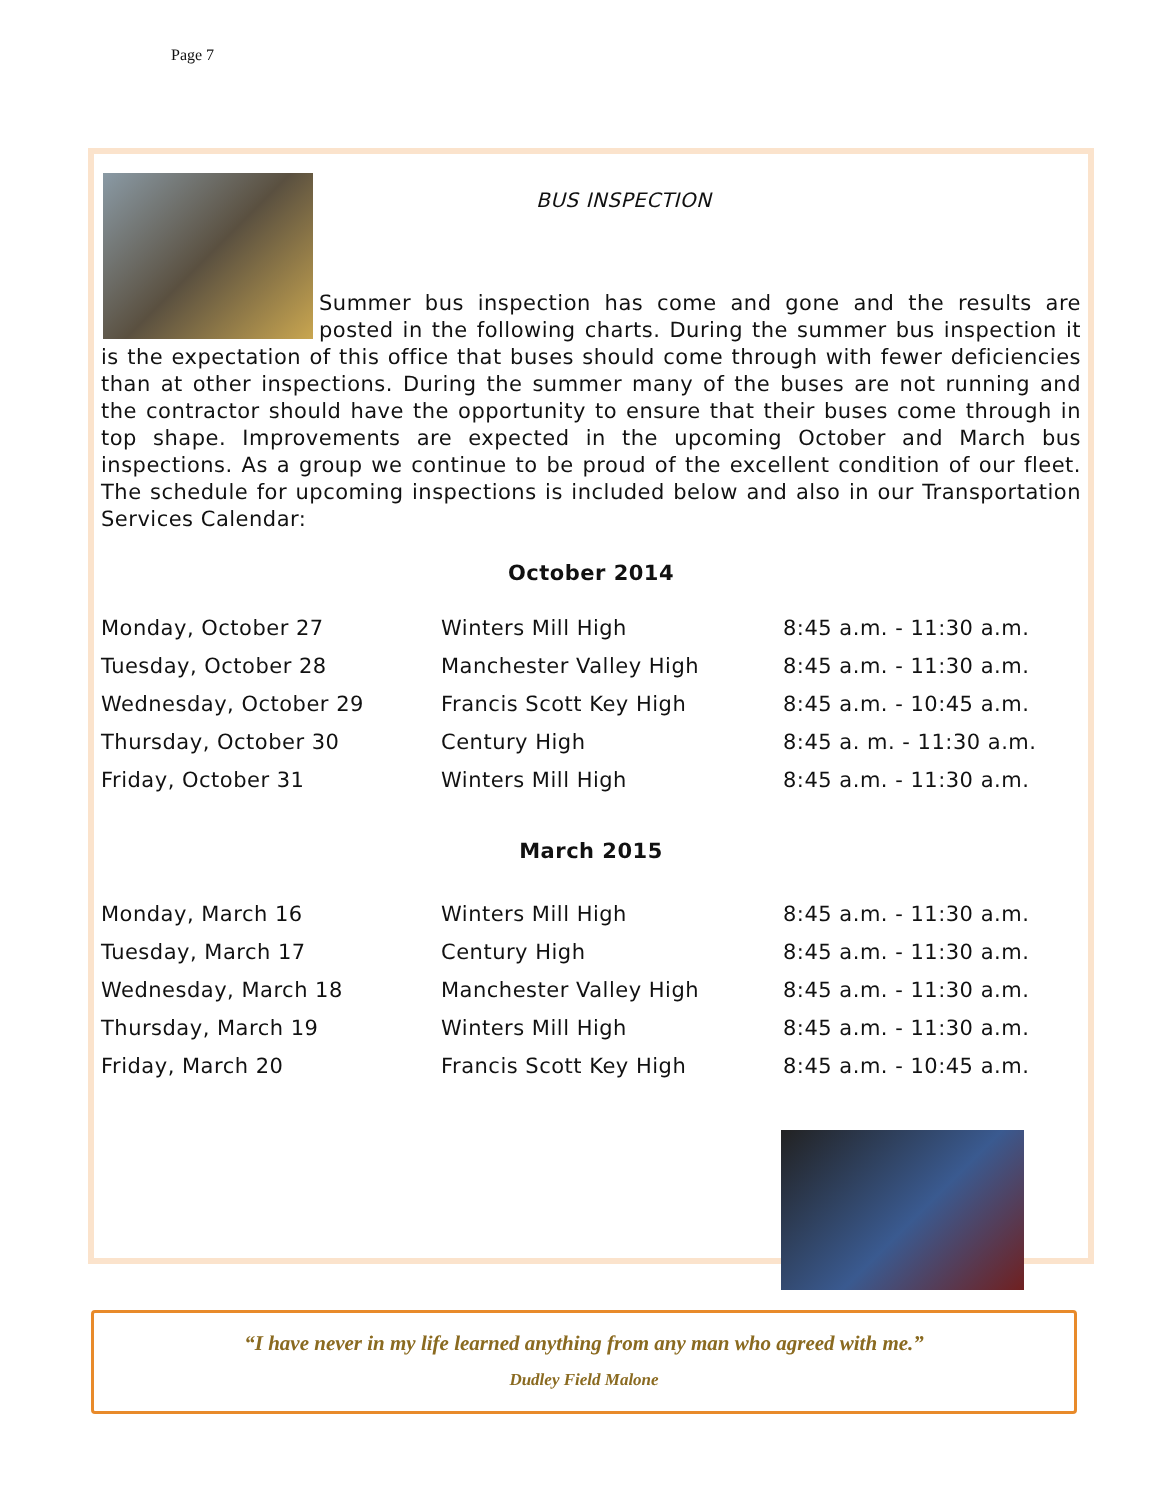Page 7
BUS INSPECTION
Summer bus inspection has come and gone and the results are posted in the following charts. During the summer bus inspection it is the expectation of this office that buses should come through with fewer deficiencies than at other inspections. During the summer many of the buses are not running and the contractor should have the opportunity to ensure that their buses come through in top shape. Improvements are expected in the upcoming October and March bus inspections. As a group we continue to be proud of the excellent condition of our fleet. The schedule for upcoming inspections is included below and also in our Transportation Services Calendar:
October 2014
| Monday, October 27 | Winters Mill High | 8:45 a.m. - 11:30 a.m. |
| Tuesday, October 28 | Manchester Valley High | 8:45 a.m. - 11:30 a.m. |
| Wednesday, October 29 | Francis Scott Key High | 8:45 a.m. - 10:45 a.m. |
| Thursday, October 30 | Century High | 8:45 a. m. - 11:30 a.m. |
| Friday, October 31 | Winters Mill High | 8:45 a.m. - 11:30 a.m. |
March 2015
| Monday, March 16 | Winters Mill High | 8:45 a.m. - 11:30 a.m. |
| Tuesday, March 17 | Century High | 8:45 a.m. - 11:30 a.m. |
| Wednesday, March 18 | Manchester Valley High | 8:45 a.m. - 11:30 a.m. |
| Thursday, March 19 | Winters Mill High | 8:45 a.m. - 11:30 a.m. |
| Friday, March 20 | Francis Scott Key High | 8:45 a.m. - 10:45 a.m. |
“I have never in my life learned anything from any man who agreed with me.”
Dudley Field Malone